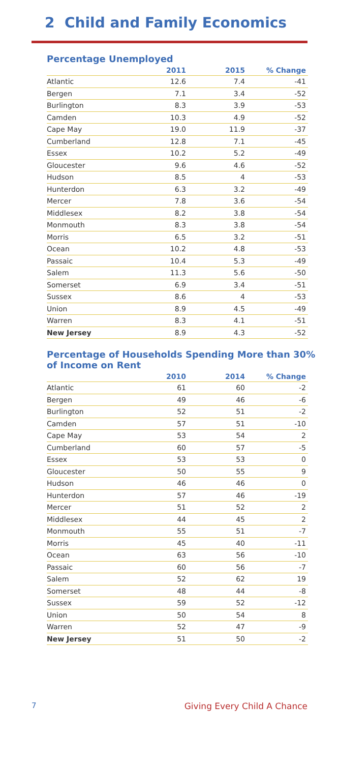2 Child and Family Economics
Percentage Unemployed
| | 2011 | 2015 | % Change |
| --- | --- | --- | --- |
| Atlantic | 12.6 | 7.4 | -41 |
| Bergen | 7.1 | 3.4 | -52 |
| Burlington | 8.3 | 3.9 | -53 |
| Camden | 10.3 | 4.9 | -52 |
| Cape May | 19.0 | 11.9 | -37 |
| Cumberland | 12.8 | 7.1 | -45 |
| Essex | 10.2 | 5.2 | -49 |
| Gloucester | 9.6 | 4.6 | -52 |
| Hudson | 8.5 | 4 | -53 |
| Hunterdon | 6.3 | 3.2 | -49 |
| Mercer | 7.8 | 3.6 | -54 |
| Middlesex | 8.2 | 3.8 | -54 |
| Monmouth | 8.3 | 3.8 | -54 |
| Morris | 6.5 | 3.2 | -51 |
| Ocean | 10.2 | 4.8 | -53 |
| Passaic | 10.4 | 5.3 | -49 |
| Salem | 11.3 | 5.6 | -50 |
| Somerset | 6.9 | 3.4 | -51 |
| Sussex | 8.6 | 4 | -53 |
| Union | 8.9 | 4.5 | -49 |
| Warren | 8.3 | 4.1 | -51 |
| New Jersey | 8.9 | 4.3 | -52 |
Percentage of Households Spending More than 30%
of Income on Rent
| | 2010 | 2014 | % Change |
| --- | --- | --- | --- |
| Atlantic | 61 | 60 | -2 |
| Bergen | 49 | 46 | -6 |
| Burlington | 52 | 51 | -2 |
| Camden | 57 | 51 | -10 |
| Cape May | 53 | 54 | 2 |
| Cumberland | 60 | 57 | -5 |
| Essex | 53 | 53 | 0 |
| Gloucester | 50 | 55 | 9 |
| Hudson | 46 | 46 | 0 |
| Hunterdon | 57 | 46 | -19 |
| Mercer | 51 | 52 | 2 |
| Middlesex | 44 | 45 | 2 |
| Monmouth | 55 | 51 | -7 |
| Morris | 45 | 40 | -11 |
| Ocean | 63 | 56 | -10 |
| Passaic | 60 | 56 | -7 |
| Salem | 52 | 62 | 19 |
| Somerset | 48 | 44 | -8 |
| Sussex | 59 | 52 | -12 |
| Union | 50 | 54 | 8 |
| Warren | 52 | 47 | -9 |
| New Jersey | 51 | 50 | -2 |
7 Giving Every Child A Chance